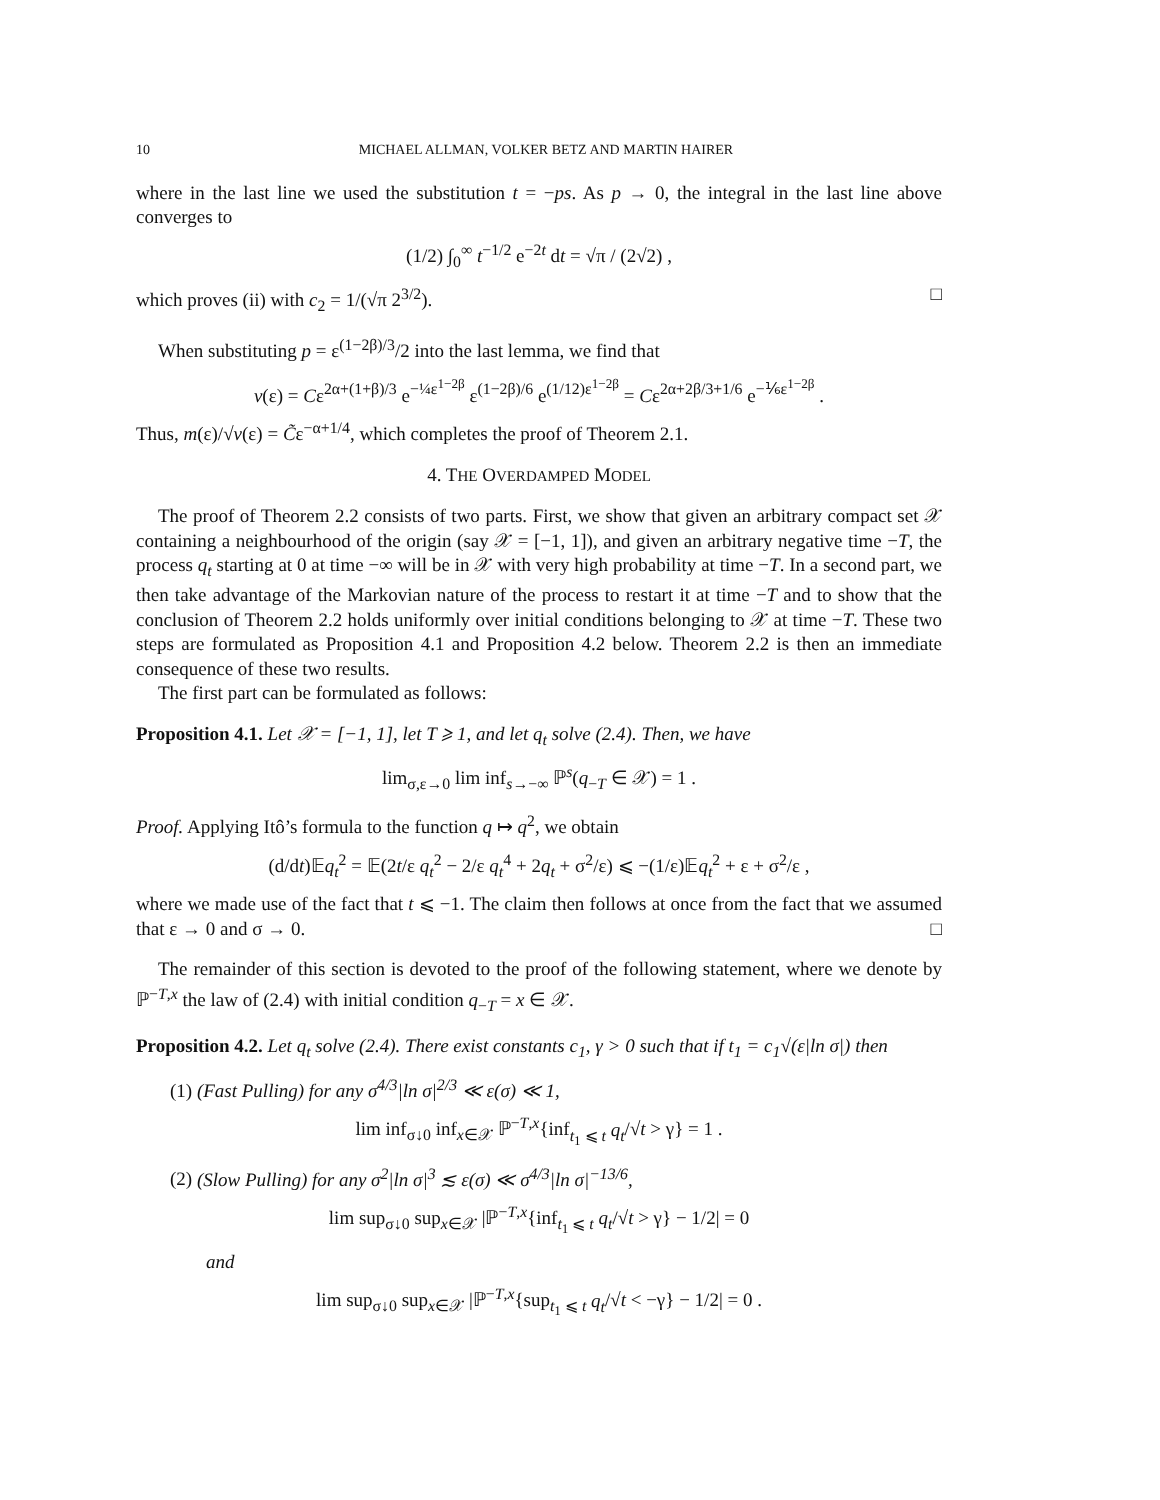10 MICHAEL ALLMAN, VOLKER BETZ AND MARTIN HAIRER
where in the last line we used the substitution t = −ps. As p → 0, the integral in the last line above converges to
(1/2) ∫<sub>0</sub><sup>∞</sup> t<sup>−1/2</sup> e<sup>−2t</sup> dt = √π / (2√2) ,
which proves (ii) with c<sub>2</sub> = 1/(√π 2<sup>3/2</sup>). □
When substituting p = ε<sup>(1−2β)/3</sup>/2 into the last lemma, we find that
v(ε) = Cε<sup>2α+(1+β)/3</sup> e<sup>−¼ε<sup>1−2β</sup></sup> ε<sup>(1−2β)/6</sup> e<sup>(1/12)ε<sup>1−2β</sup></sup> = Cε<sup>2α+2β/3+1/6</sup> e<sup>−⅙ε<sup>1−2β</sup></sup> .
Thus, m(ε)/√v(ε) = C̃ε<sup>−α+1/4</sup>, which completes the proof of Theorem 2.1.
4. THE OVERDAMPED MODEL
The proof of Theorem 2.2 consists of two parts. First, we show that given an arbitrary compact set 𝒳 containing a neighbourhood of the origin (say 𝒳 = [−1, 1]), and given an arbitrary negative time −T, the process q<sub>t</sub> starting at 0 at time −∞ will be in 𝒳 with very high probability at time −T. In a second part, we then take advantage of the Markovian nature of the process to restart it at time −T and to show that the conclusion of Theorem 2.2 holds uniformly over initial conditions belonging to 𝒳 at time −T. These two steps are formulated as Proposition 4.1 and Proposition 4.2 below. Theorem 2.2 is then an immediate consequence of these two results.
The first part can be formulated as follows:
Proposition 4.1. Let 𝒳 = [−1, 1], let T ⩾ 1, and let q<sub>t</sub> solve (2.4). Then, we have
lim<sub>σ,ε→0</sub> lim inf<sub>s→−∞</sub> ℙ<sup>s</sup>(q<sub>−T</sub> ∈ 𝒳) = 1 .
Proof. Applying Itô’s formula to the function q ↦ q<sup>2</sup>, we obtain
(d/dt)𝔼q<sub>t</sub><sup>2</sup> = 𝔼(2t/ε q<sub>t</sub><sup>2</sup> − 2/ε q<sub>t</sub><sup>4</sup> + 2q<sub>t</sub> + σ<sup>2</sup>/ε) ⩽ −(1/ε)𝔼q<sub>t</sub><sup>2</sup> + ε + σ<sup>2</sup>/ε ,
where we made use of the fact that t ⩽ −1. The claim then follows at once from the fact that we assumed that ε → 0 and σ → 0. □
The remainder of this section is devoted to the proof of the following statement, where we denote by ℙ<sup>−T,x</sup> the law of (2.4) with initial condition q<sub>−T</sub> = x ∈ 𝒳.
Proposition 4.2. Let q<sub>t</sub> solve (2.4). There exist constants c<sub>1</sub>, γ > 0 such that if t<sub>1</sub> = c<sub>1</sub>√(ε|ln σ|) then
(1) (Fast Pulling) for any σ<sup>4/3</sup>|ln σ|<sup>2/3</sup> ≪ ε(σ) ≪ 1,
lim inf<sub>σ↓0</sub> inf<sub>x∈𝒳</sub> ℙ<sup>−T,x</sup>{inf<sub>t<sub>1</sub> ⩽ t</sub> q<sub>t</sub>/√t > γ} = 1 .
(2) (Slow Pulling) for any σ<sup>2</sup>|ln σ|<sup>3</sup> ≲ ε(σ) ≪ σ<sup>4/3</sup>|ln σ|<sup>−13/6</sup>,
lim sup<sub>σ↓0</sub> sup<sub>x∈𝒳</sub> |ℙ<sup>−T,x</sup>{inf<sub>t<sub>1</sub> ⩽ t</sub> q<sub>t</sub>/√t > γ} − 1/2| = 0
and
lim sup<sub>σ↓0</sub> sup<sub>x∈𝒳</sub> |ℙ<sup>−T,x</sup>{sup<sub>t<sub>1</sub> ⩽ t</sub> q<sub>t</sub>/√t < −γ} − 1/2| = 0 .